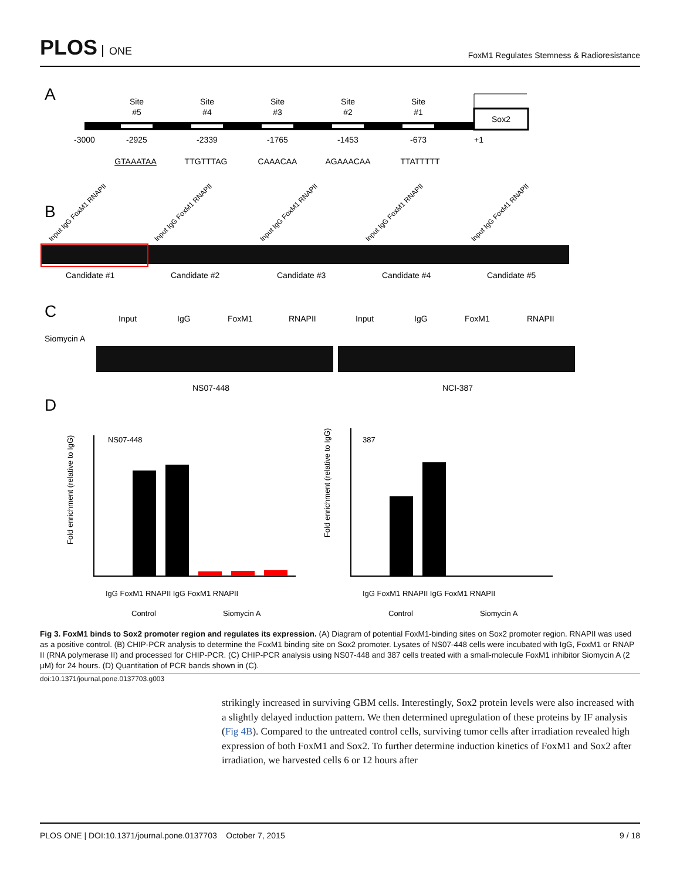PLOS ONE
FoxM1 Regulates Stemness & Radioresistance
A
Site
#5
-2925
GTAAATAA
Site
#4
-2339
TTGTTTAG
Site
#3
-1765
CAAACAA
Site
#2
-1453
AGAAACAA
Site
#1
-673
TTATTTTT
-3000
+1
Sox2
B
Input IgG FoxM1 RNAPII
Input IgG FoxM1 RNAPII
Input IgG FoxM1 RNAPII
Input IgG FoxM1 RNAPII
Input IgG FoxM1 RNAPII
Candidate #1
Candidate #2
Candidate #3
Candidate #4
Candidate #5
C
Siomycin A
Input
IgG
FoxM1
RNAPII
Input
IgG
FoxM1
RNAPII
NS07-448
NCI-387
D
NS07-448
387
Fold enrichment (relative to IgG)
Fold enrichment (relative to IgG)
IgG FoxM1 RNAPII IgG FoxM1 RNAPII
IgG FoxM1 RNAPII IgG FoxM1 RNAPII
Control
Siomycin A
Control
Siomycin A
Fig 3. FoxM1 binds to Sox2 promoter region and regulates its expression. (A) Diagram of potential FoxM1-binding sites on Sox2 promoter region. RNAPII was used as a positive control. (B) CHIP-PCR analysis to determine the FoxM1 binding site on Sox2 promoter. Lysates of NS07-448 cells were incubated with IgG, FoxM1 or RNAP II (RNA polymerase II) and processed for CHIP-PCR. (C) CHIP-PCR analysis using NS07-448 and 387 cells treated with a small-molecule FoxM1 inhibitor Siomycin A (2 μM) for 24 hours. (D) Quantitation of PCR bands shown in (C).
doi:10.1371/journal.pone.0137703.g003
strikingly increased in surviving GBM cells. Interestingly, Sox2 protein levels were also increased with a slightly delayed induction pattern. We then determined upregulation of these proteins by IF analysis (Fig 4B). Compared to the untreated control cells, surviving tumor cells after irradiation revealed high expression of both FoxM1 and Sox2. To further determine induction kinetics of FoxM1 and Sox2 after irradiation, we harvested cells 6 or 12 hours after
PLOS ONE | DOI:10.1371/journal.pone.0137703 October 7, 2015 9 / 18